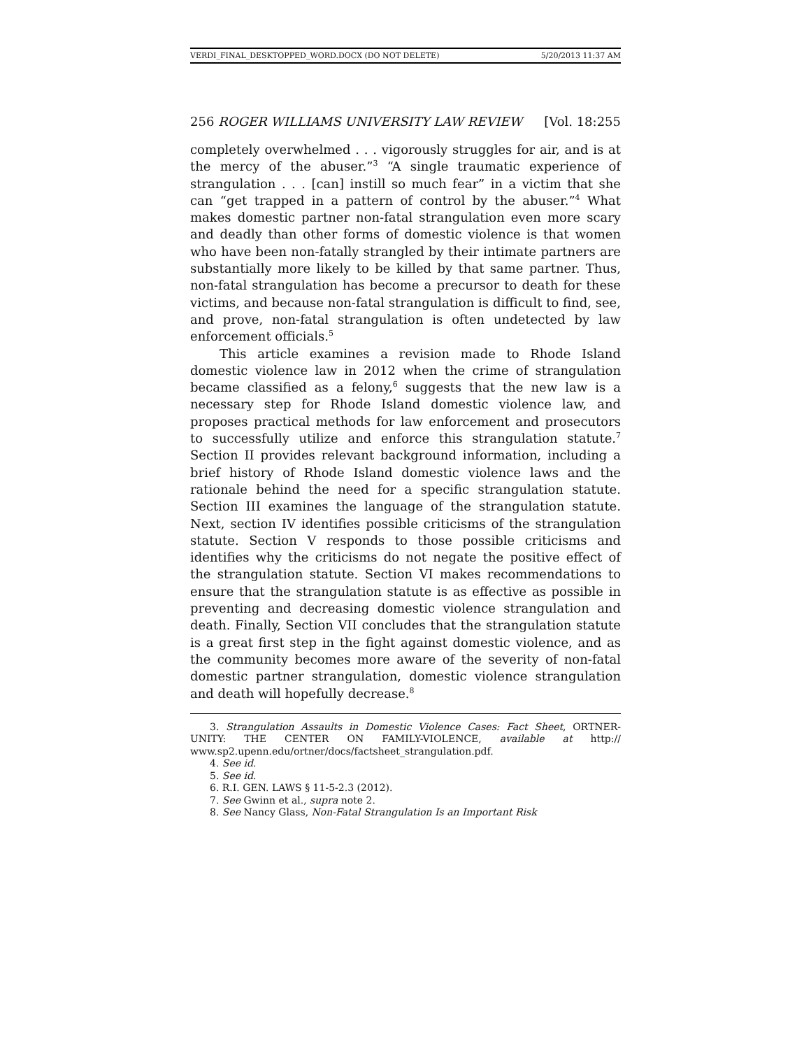VERDI_FINAL_DESKTOPPED_WORD.DOCX (DO NOT DELETE) 5/20/2013 11:37 AM
256 ROGER WILLIAMS UNIVERSITY LAW REVIEW [Vol. 18:255
completely overwhelmed . . . vigorously struggles for air, and is at the mercy of the abuser.”<sup>3</sup> “A single traumatic experience of strangulation . . . [can] instill so much fear” in a victim that she can “get trapped in a pattern of control by the abuser.”<sup>4</sup> What makes domestic partner non-fatal strangulation even more scary and deadly than other forms of domestic violence is that women who have been non-fatally strangled by their intimate partners are substantially more likely to be killed by that same partner. Thus, non-fatal strangulation has become a precursor to death for these victims, and because non-fatal strangulation is difficult to find, see, and prove, non-fatal strangulation is often undetected by law enforcement officials.<sup>5</sup>
This article examines a revision made to Rhode Island domestic violence law in 2012 when the crime of strangulation became classified as a felony,<sup>6</sup> suggests that the new law is a necessary step for Rhode Island domestic violence law, and proposes practical methods for law enforcement and prosecutors to successfully utilize and enforce this strangulation statute.<sup>7</sup> Section II provides relevant background information, including a brief history of Rhode Island domestic violence laws and the rationale behind the need for a specific strangulation statute. Section III examines the language of the strangulation statute. Next, section IV identifies possible criticisms of the strangulation statute. Section V responds to those possible criticisms and identifies why the criticisms do not negate the positive effect of the strangulation statute. Section VI makes recommendations to ensure that the strangulation statute is as effective as possible in preventing and decreasing domestic violence strangulation and death. Finally, Section VII concludes that the strangulation statute is a great first step in the fight against domestic violence, and as the community becomes more aware of the severity of non-fatal domestic partner strangulation, domestic violence strangulation and death will hopefully decrease.<sup>8</sup>
3. Strangulation Assaults in Domestic Violence Cases: Fact Sheet, ORTNER-UNITY: THE CENTER ON FAMILY-VIOLENCE, available at http:// www.sp2.upenn.edu/ortner/docs/factsheet_strangulation.pdf.
4. See id.
5. See id.
6. R.I. GEN. LAWS § 11-5-2.3 (2012).
7. See Gwinn et al., supra note 2.
8. See Nancy Glass, Non-Fatal Strangulation Is an Important Risk